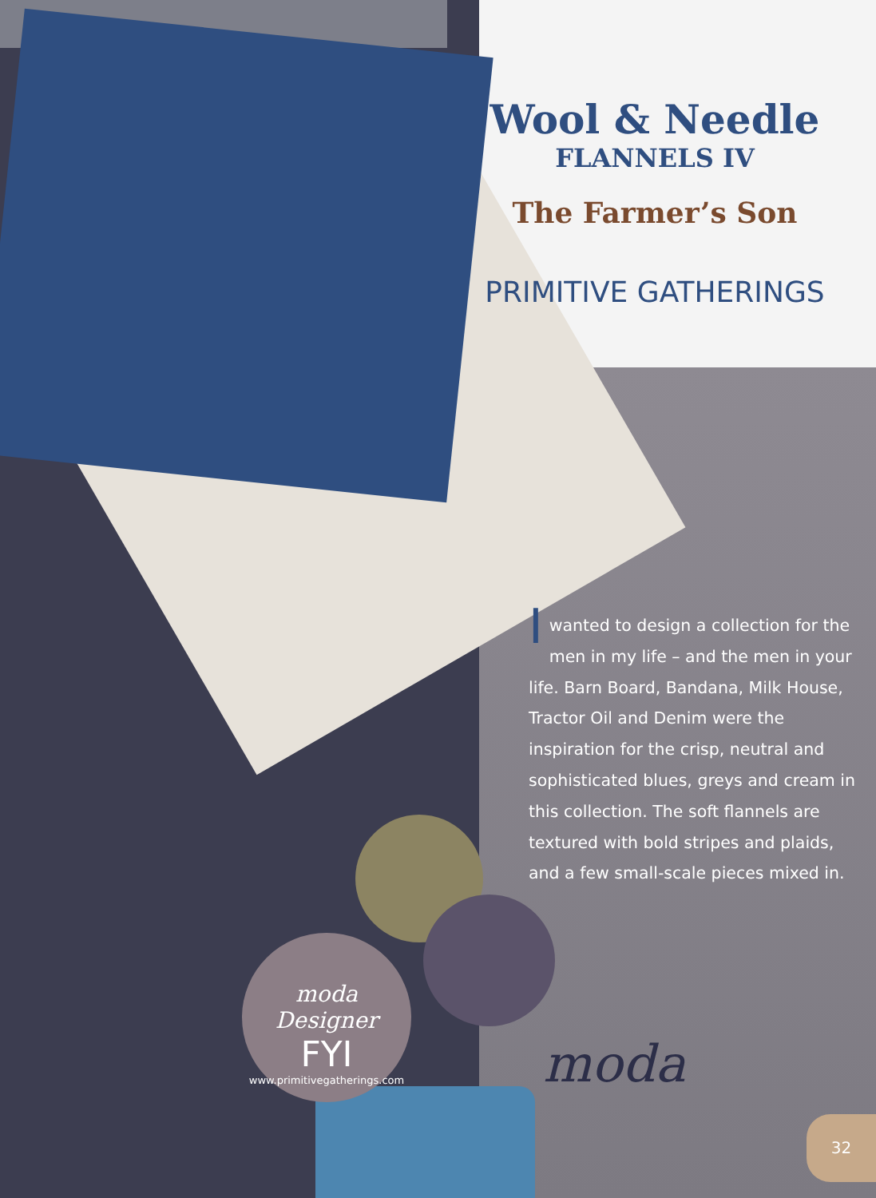Wool & Needle
FLANNELS IV
The Farmer’s Son
PRIMITIVE GATHERINGS
Iwanted to design a collection for the men in my life – and the men in your life. Barn Board, Bandana, Milk House, Tractor Oil and Denim were the inspiration for the crisp, neutral and sophisticated blues, greys and cream in this collection. The soft flannels are textured with bold stripes and plaids, and a few small-scale pieces mixed in.
moda Designer
FYI
www.primitivegatherings.com
moda
32